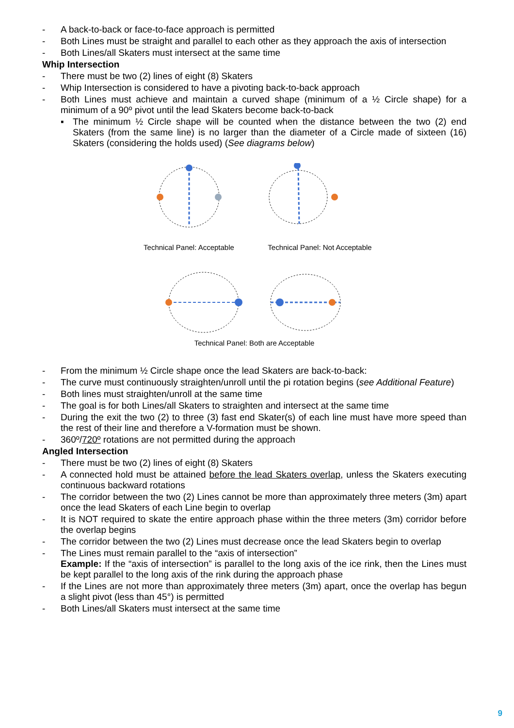- A back-to-back or face-to-face approach is permitted
- Both Lines must be straight and parallel to each other as they approach the axis of intersection
- Both Lines/all Skaters must intersect at the same time
Whip Intersection
- There must be two (2) lines of eight (8) Skaters
- Whip Intersection is considered to have a pivoting back-to-back approach
- Both Lines must achieve and maintain a curved shape (minimum of a ½ Circle shape) for a minimum of a 90º pivot until the lead Skaters become back-to-back
▪ The minimum ½ Circle shape will be counted when the distance between the two (2) end Skaters (from the same line) is no larger than the diameter of a Circle made of sixteen (16) Skaters (considering the holds used) (See diagrams below)
Technical Panel: Acceptable Technical Panel: Not Acceptable
Technical Panel: Both are Acceptable
- From the minimum ½ Circle shape once the lead Skaters are back-to-back:
- The curve must continuously straighten/unroll until the pi rotation begins (see Additional Feature)
- Both lines must straighten/unroll at the same time
- The goal is for both Lines/all Skaters to straighten and intersect at the same time
- During the exit the two (2) to three (3) fast end Skater(s) of each line must have more speed than the rest of their line and therefore a V-formation must be shown.
- 360º/720º rotations are not permitted during the approach
Angled Intersection
- There must be two (2) lines of eight (8) Skaters
- A connected hold must be attained before the lead Skaters overlap, unless the Skaters executing continuous backward rotations
- The corridor between the two (2) Lines cannot be more than approximately three meters (3m) apart once the lead Skaters of each Line begin to overlap
- It is NOT required to skate the entire approach phase within the three meters (3m) corridor before the overlap begins
- The corridor between the two (2) Lines must decrease once the lead Skaters begin to overlap
- The Lines must remain parallel to the “axis of intersection”
Example: If the “axis of intersection” is parallel to the long axis of the ice rink, then the Lines must be kept parallel to the long axis of the rink during the approach phase
- If the Lines are not more than approximately three meters (3m) apart, once the overlap has begun a slight pivot (less than 45°) is permitted
- Both Lines/all Skaters must intersect at the same time
9